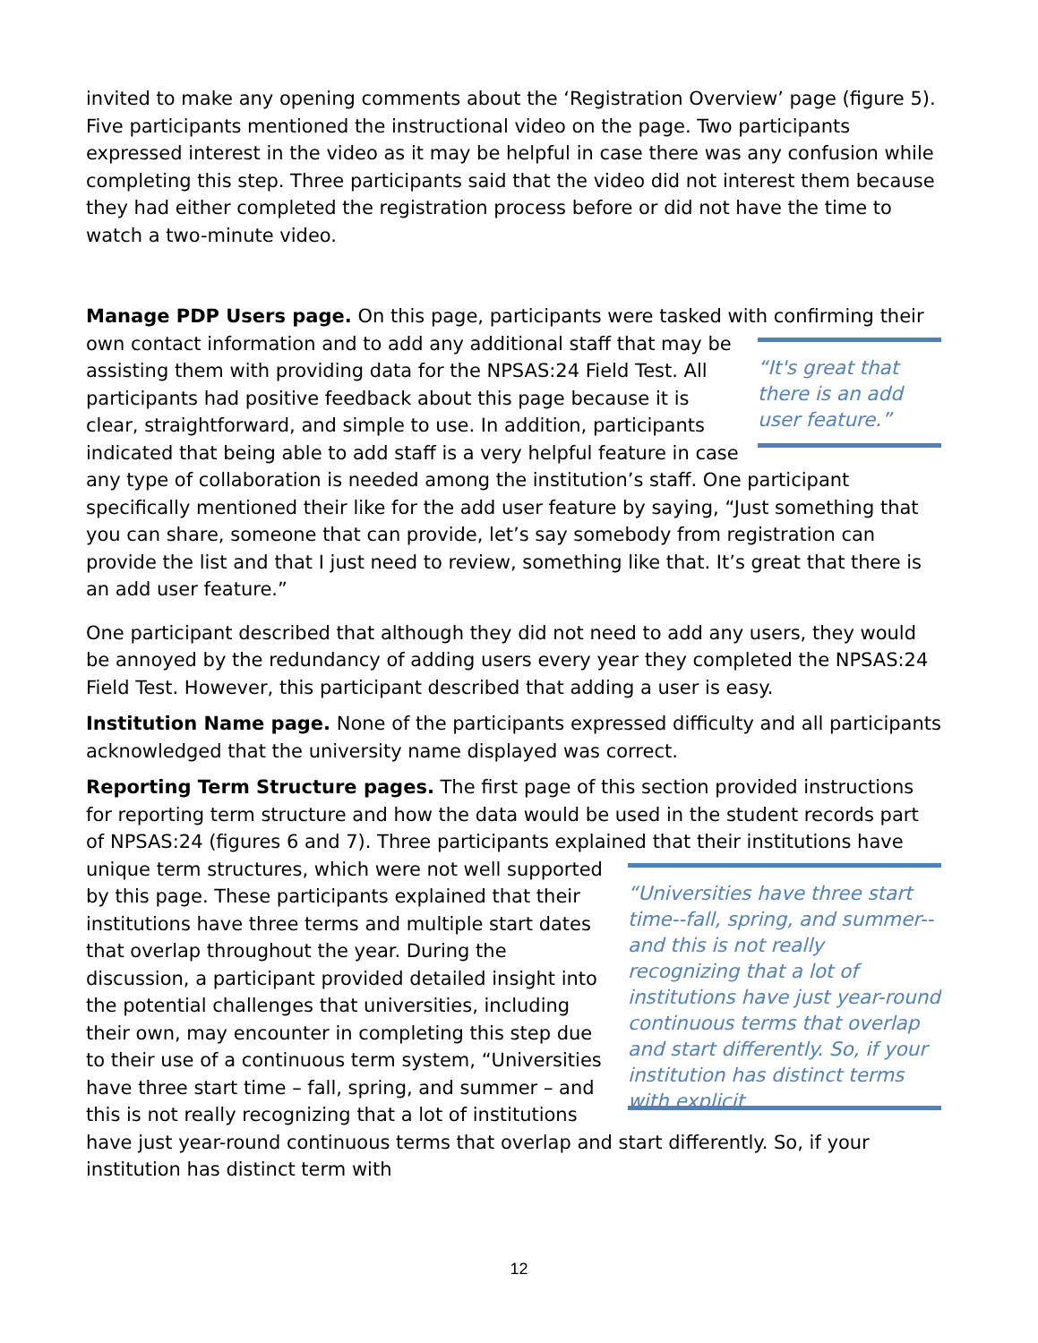invited to make any opening comments about the ‘Registration Overview’ page (figure 5). Five participants mentioned the instructional video on the page. Two participants expressed interest in the video as it may be helpful in case there was any confusion while completing this step. Three participants said that the video did not interest them because they had either completed the registration process before or did not have the time to watch a two-minute video.
Manage PDP Users page. On this page, participants were tasked with confirming “It's great that there is an add user feature.” their own contact information and to add any additional staff that may be assisting them with providing data for the NPSAS:24 Field Test. All participants had positive feedback about this page because it is clear, straightforward, and simple to use. In addition, participants indicated that being able to add staff is a very helpful feature in case any type of collaboration is needed among the institution’s staff. One participant specifically mentioned their like for the add user feature by saying, “Just something that you can share, someone that can provide, let’s say somebody from registration can provide the list and that I just need to review, something like that. It’s great that there is an add user feature.”
One participant described that although they did not need to add any users, they would be annoyed by the redundancy of adding users every year they completed the NPSAS:24 Field Test. However, this participant described that adding a user is easy.
Institution Name page. None of the participants expressed difficulty and all participants acknowledged that the university name displayed was correct.
Reporting Term Structure pages. The first page of this section provided instructions for reporting term structure and how the data would be used in the student records part of NPSAS:24 (figures 6 and 7). Three participants explained “Universities have three start time--fall, spring, and summer--and this is not really recognizing that a lot of institutions have just year-round continuous terms that overlap and start differently. So, if your institution has distinct terms with explicit that their institutions have unique term structures, which were not well supported by this page. These participants explained that their institutions have three terms and multiple start dates that overlap throughout the year. During the discussion, a participant provided detailed insight into the potential challenges that universities, including their own, may encounter in completing this step due to their use of a continuous term system, “Universities have three start time – fall, spring, and summer – and this is not really recognizing that a lot of institutions have just year-round continuous terms that overlap and start differently. So, if your institution has distinct term with
12